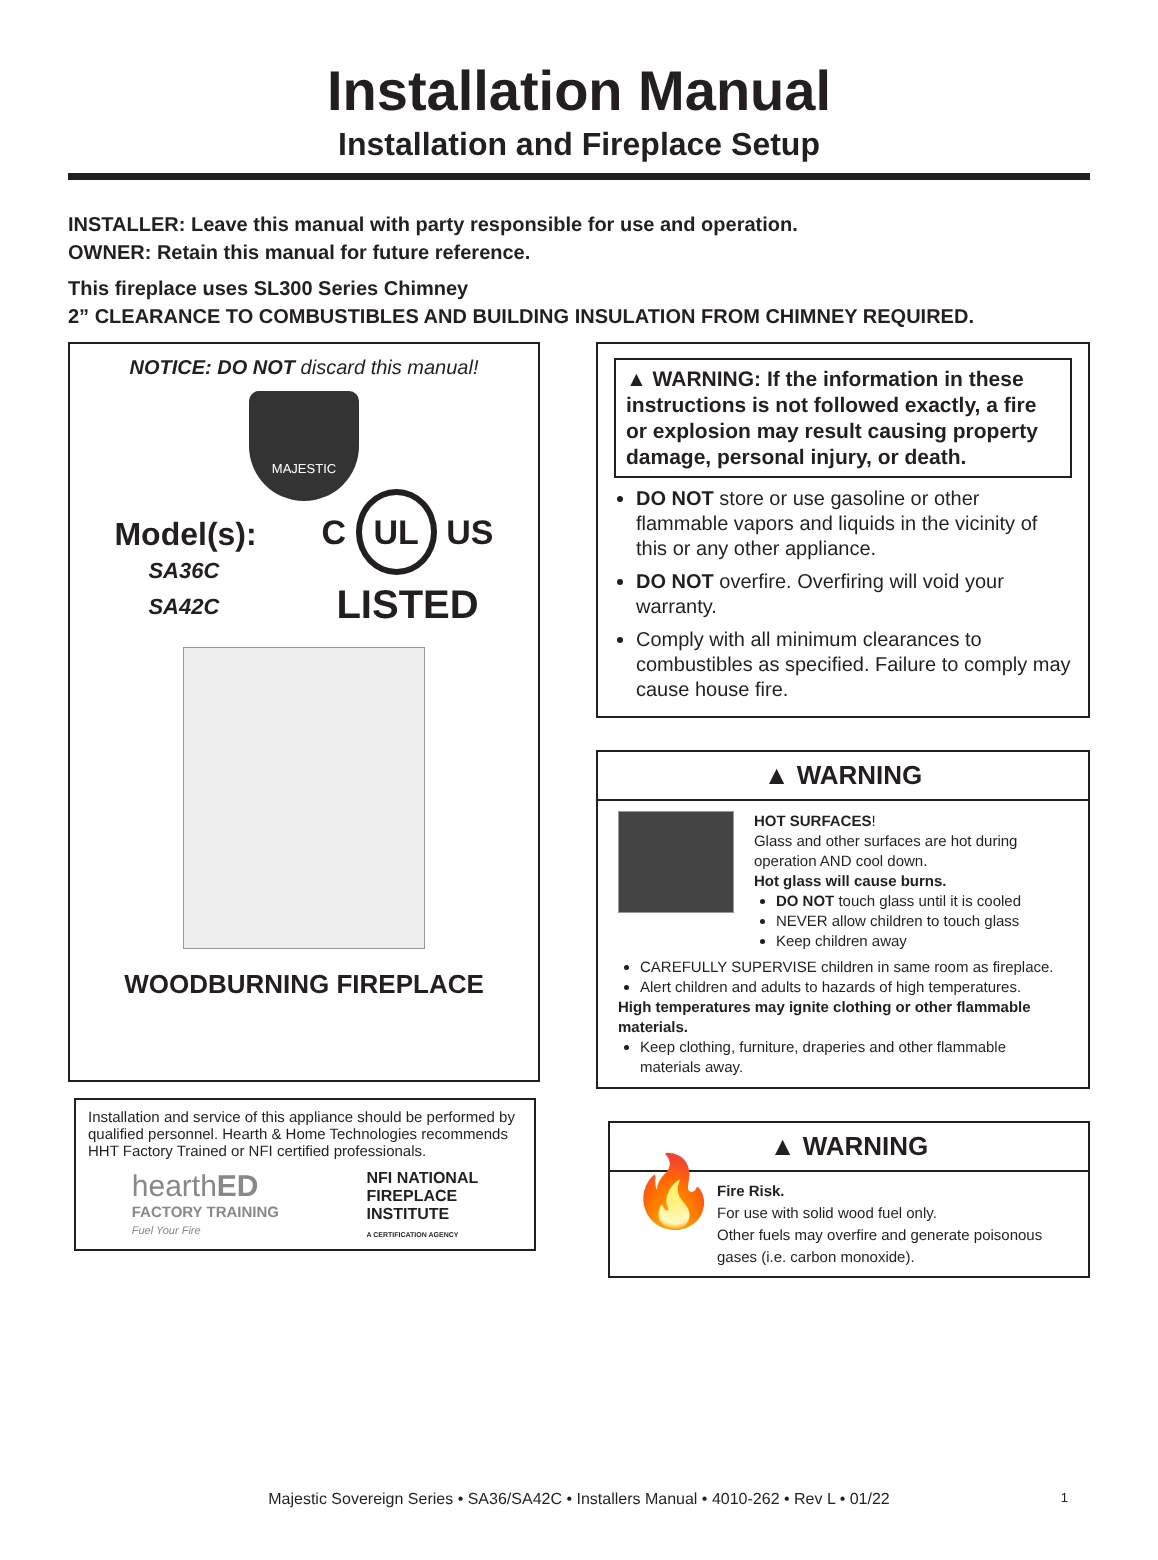Installation Manual
Installation and Fireplace Setup
INSTALLER: Leave this manual with party responsible for use and operation.
OWNER: Retain this manual for future reference.
This fireplace uses SL300 Series Chimney
2” CLEARANCE TO COMBUSTIBLES AND BUILDING INSULATION FROM CHIMNEY REQUIRED.
NOTICE: DO NOT discard this manual!
MAJESTIC
Model(s):
SA36C
SA42C
C UL US
LISTED
WOODBURNING FIREPLACE
Installation and service of this appliance should be performed by qualified personnel. Hearth & Home Technologies recommends HHT Factory Trained or NFI certified professionals.
hearthED
FACTORY TRAINING
Fuel Your Fire
NFI NATIONAL
FIREPLACE
INSTITUTE
A CERTIFICATION AGENCY
▲ WARNING: If the information in these instructions is not followed exactly, a fire or explosion may result causing property damage, personal injury, or death.
DO NOT store or use gasoline or other flammable vapors and liquids in the vicinity of this or any other appliance.
DO NOT overfire. Overfiring will void your warranty.
Comply with all minimum clearances to combustibles as specified. Failure to comply may cause house fire.
▲ WARNING
HOT SURFACES!
Glass and other surfaces are hot during operation AND cool down.
Hot glass will cause burns.
DO NOT touch glass until it is cooled
NEVER allow children to touch glass
Keep children away
CAREFULLY SUPERVISE children in same room as fireplace.
Alert children and adults to hazards of high temperatures.
High temperatures may ignite clothing or other flammable materials.
Keep clothing, furniture, draperies and other flammable materials away.
▲ WARNING
🔥
Fire Risk.
For use with solid wood fuel only.
Other fuels may overfire and generate poisonous gases (i.e. carbon monoxide).
Majestic Sovereign Series • SA36/SA42C • Installers Manual • 4010-262 • Rev L • 01/22 1